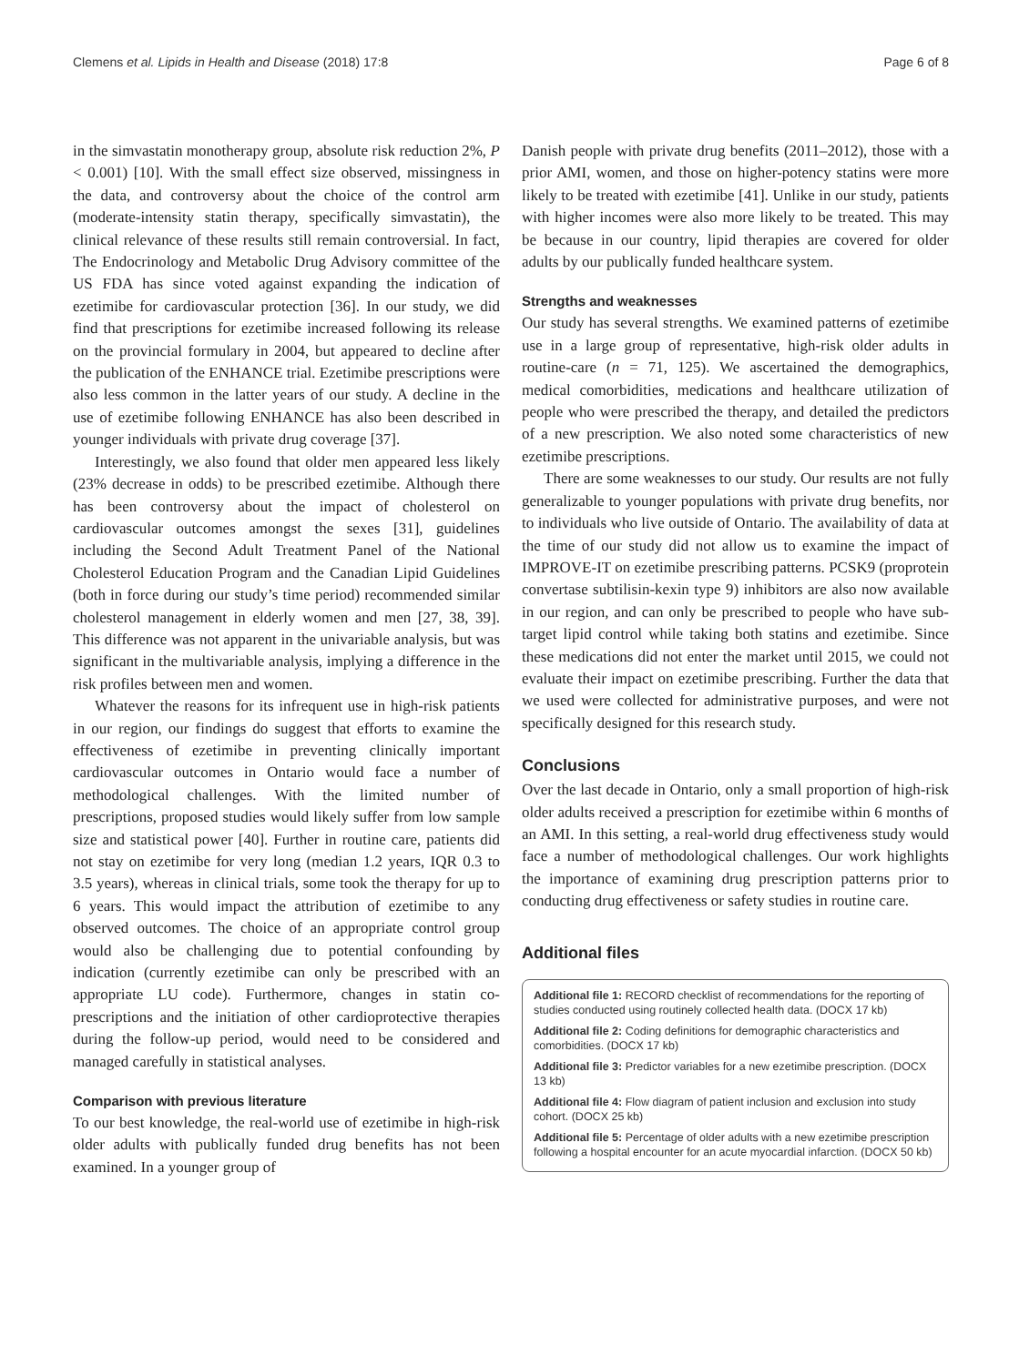Clemens et al. Lipids in Health and Disease (2018) 17:8 Page 6 of 8
in the simvastatin monotherapy group, absolute risk reduction 2%, P < 0.001) [10]. With the small effect size observed, missingness in the data, and controversy about the choice of the control arm (moderate-intensity statin therapy, specifically simvastatin), the clinical relevance of these results still remain controversial. In fact, The Endocrinology and Metabolic Drug Advisory committee of the US FDA has since voted against expanding the indication of ezetimibe for cardiovascular protection [36]. In our study, we did find that prescriptions for ezetimibe increased following its release on the provincial formulary in 2004, but appeared to decline after the publication of the ENHANCE trial. Ezetimibe prescriptions were also less common in the latter years of our study. A decline in the use of ezetimibe following ENHANCE has also been described in younger individuals with private drug coverage [37].
Interestingly, we also found that older men appeared less likely (23% decrease in odds) to be prescribed ezetimibe. Although there has been controversy about the impact of cholesterol on cardiovascular outcomes amongst the sexes [31], guidelines including the Second Adult Treatment Panel of the National Cholesterol Education Program and the Canadian Lipid Guidelines (both in force during our study’s time period) recommended similar cholesterol management in elderly women and men [27, 38, 39]. This difference was not apparent in the univariable analysis, but was significant in the multivariable analysis, implying a difference in the risk profiles between men and women.
Whatever the reasons for its infrequent use in high-risk patients in our region, our findings do suggest that efforts to examine the effectiveness of ezetimibe in preventing clinically important cardiovascular outcomes in Ontario would face a number of methodological challenges. With the limited number of prescriptions, proposed studies would likely suffer from low sample size and statistical power [40]. Further in routine care, patients did not stay on ezetimibe for very long (median 1.2 years, IQR 0.3 to 3.5 years), whereas in clinical trials, some took the therapy for up to 6 years. This would impact the attribution of ezetimibe to any observed outcomes. The choice of an appropriate control group would also be challenging due to potential confounding by indication (currently ezetimibe can only be prescribed with an appropriate LU code). Furthermore, changes in statin co-prescriptions and the initiation of other cardioprotective therapies during the follow-up period, would need to be considered and managed carefully in statistical analyses.
Comparison with previous literature
To our best knowledge, the real-world use of ezetimibe in high-risk older adults with publically funded drug benefits has not been examined. In a younger group of
Danish people with private drug benefits (2011–2012), those with a prior AMI, women, and those on higher-potency statins were more likely to be treated with ezetimibe [41]. Unlike in our study, patients with higher incomes were also more likely to be treated. This may be because in our country, lipid therapies are covered for older adults by our publically funded healthcare system.
Strengths and weaknesses
Our study has several strengths. We examined patterns of ezetimibe use in a large group of representative, high-risk older adults in routine-care (n = 71, 125). We ascertained the demographics, medical comorbidities, medications and healthcare utilization of people who were prescribed the therapy, and detailed the predictors of a new prescription. We also noted some characteristics of new ezetimibe prescriptions.
There are some weaknesses to our study. Our results are not fully generalizable to younger populations with private drug benefits, nor to individuals who live outside of Ontario. The availability of data at the time of our study did not allow us to examine the impact of IMPROVE-IT on ezetimibe prescribing patterns. PCSK9 (proprotein convertase subtilisin-kexin type 9) inhibitors are also now available in our region, and can only be prescribed to people who have sub-target lipid control while taking both statins and ezetimibe. Since these medications did not enter the market until 2015, we could not evaluate their impact on ezetimibe prescribing. Further the data that we used were collected for administrative purposes, and were not specifically designed for this research study.
Conclusions
Over the last decade in Ontario, only a small proportion of high-risk older adults received a prescription for ezetimibe within 6 months of an AMI. In this setting, a real-world drug effectiveness study would face a number of methodological challenges. Our work highlights the importance of examining drug prescription patterns prior to conducting drug effectiveness or safety studies in routine care.
Additional files
Additional file 1: RECORD checklist of recommendations for the reporting of studies conducted using routinely collected health data. (DOCX 17 kb)
Additional file 2: Coding definitions for demographic characteristics and comorbidities. (DOCX 17 kb)
Additional file 3: Predictor variables for a new ezetimibe prescription. (DOCX 13 kb)
Additional file 4: Flow diagram of patient inclusion and exclusion into study cohort. (DOCX 25 kb)
Additional file 5: Percentage of older adults with a new ezetimibe prescription following a hospital encounter for an acute myocardial infarction. (DOCX 50 kb)